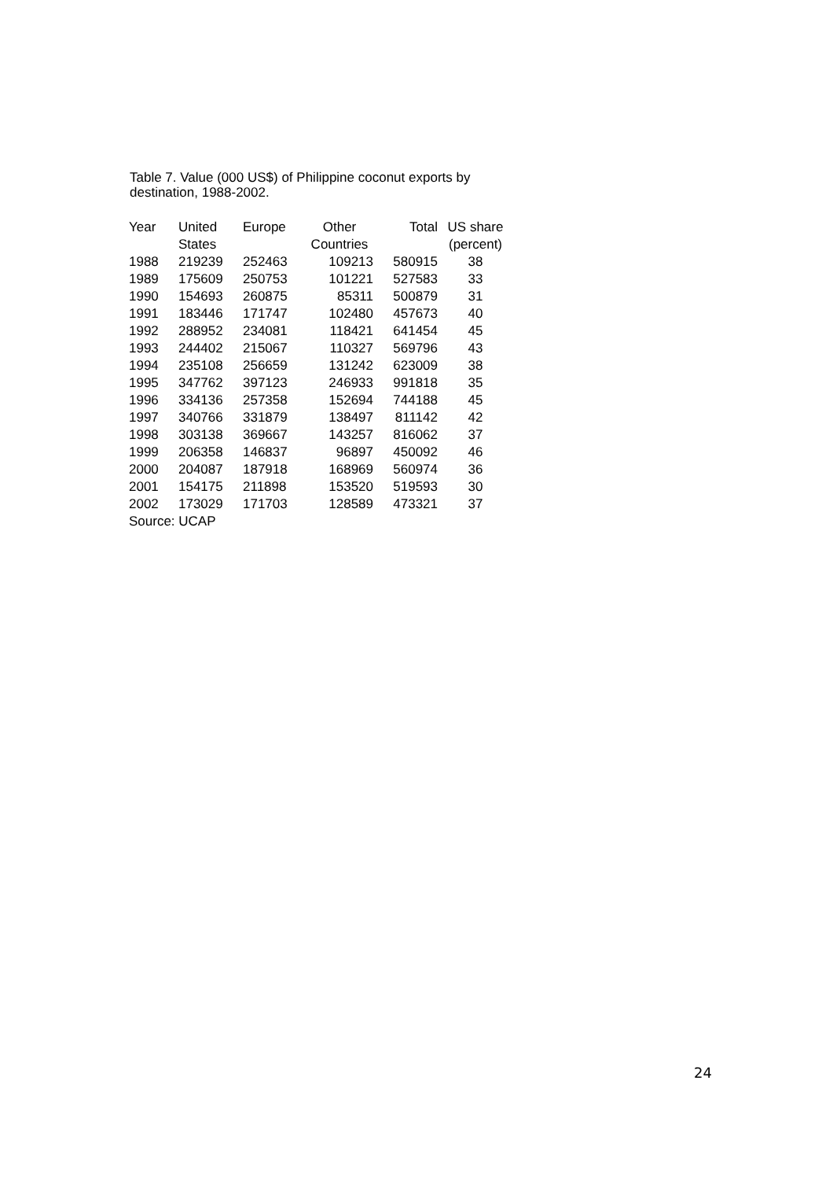Table 7. Value (000 US$) of Philippine coconut exports by destination, 1988-2002.
| Year | United | Europe | Other | Total | US share |
| --- | --- | --- | --- | --- | --- |
| | States | | Countries | | (percent) |
| 1988 | 219239 | 252463 | 109213 | 580915 | 38 |
| 1989 | 175609 | 250753 | 101221 | 527583 | 33 |
| 1990 | 154693 | 260875 | 85311 | 500879 | 31 |
| 1991 | 183446 | 171747 | 102480 | 457673 | 40 |
| 1992 | 288952 | 234081 | 118421 | 641454 | 45 |
| 1993 | 244402 | 215067 | 110327 | 569796 | 43 |
| 1994 | 235108 | 256659 | 131242 | 623009 | 38 |
| 1995 | 347762 | 397123 | 246933 | 991818 | 35 |
| 1996 | 334136 | 257358 | 152694 | 744188 | 45 |
| 1997 | 340766 | 331879 | 138497 | 811142 | 42 |
| 1998 | 303138 | 369667 | 143257 | 816062 | 37 |
| 1999 | 206358 | 146837 | 96897 | 450092 | 46 |
| 2000 | 204087 | 187918 | 168969 | 560974 | 36 |
| 2001 | 154175 | 211898 | 153520 | 519593 | 30 |
| 2002 | 173029 | 171703 | 128589 | 473321 | 37 |
| Source: UCAP | | | | | |
24